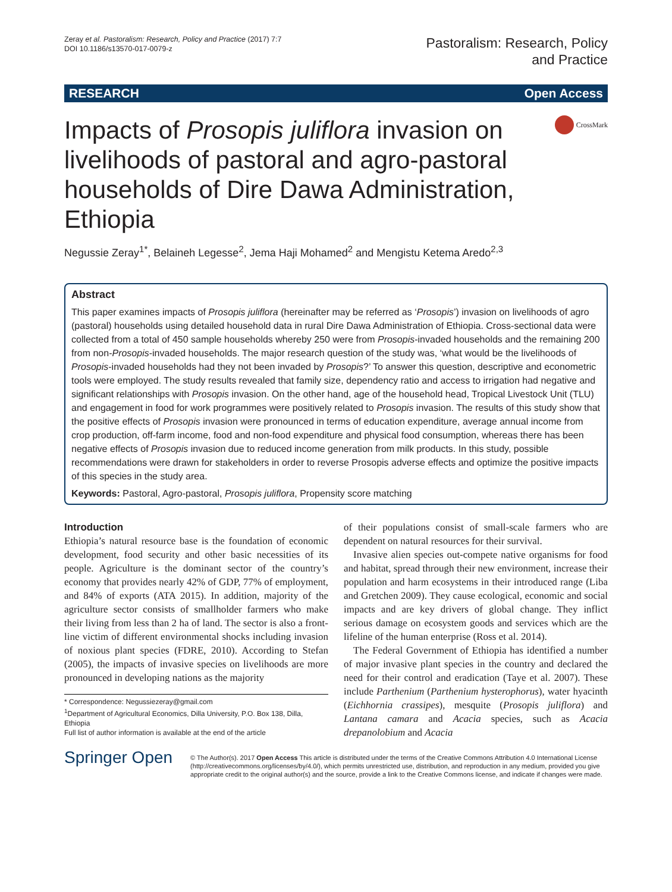Zeray et al. Pastoralism: Research, Policy and Practice (2017) 7:7
DOI 10.1186/s13570-017-0079-z
Pastoralism: Research, Policy
and Practice
RESEARCH Open Access
Impacts of Prosopis juliflora invasion on livelihoods of pastoral and agro-pastoral households of Dire Dawa Administration, Ethiopia
CrossMark
Negussie Zeray<sup>1*</sup>, Belaineh Legesse<sup>2</sup>, Jema Haji Mohamed<sup>2</sup> and Mengistu Ketema Aredo<sup>2,3</sup>
Abstract
This paper examines impacts of Prosopis juliflora (hereinafter may be referred as ‘Prosopis’) invasion on livelihoods of agro (pastoral) households using detailed household data in rural Dire Dawa Administration of Ethiopia. Cross-sectional data were collected from a total of 450 sample households whereby 250 were from Prosopis-invaded households and the remaining 200 from non-Prosopis-invaded households. The major research question of the study was, ‘what would be the livelihoods of Prosopis-invaded households had they not been invaded by Prosopis?’ To answer this question, descriptive and econometric tools were employed. The study results revealed that family size, dependency ratio and access to irrigation had negative and significant relationships with Prosopis invasion. On the other hand, age of the household head, Tropical Livestock Unit (TLU) and engagement in food for work programmes were positively related to Prosopis invasion. The results of this study show that the positive effects of Prosopis invasion were pronounced in terms of education expenditure, average annual income from crop production, off-farm income, food and non-food expenditure and physical food consumption, whereas there has been negative effects of Prosopis invasion due to reduced income generation from milk products. In this study, possible recommendations were drawn for stakeholders in order to reverse Prosopis adverse effects and optimize the positive impacts of this species in the study area.
Keywords: Pastoral, Agro-pastoral, Prosopis juliflora, Propensity score matching
Introduction
Ethiopia’s natural resource base is the foundation of economic development, food security and other basic necessities of its people. Agriculture is the dominant sector of the country’s economy that provides nearly 42% of GDP, 77% of employment, and 84% of exports (ATA 2015). In addition, majority of the agriculture sector consists of smallholder farmers who make their living from less than 2 ha of land. The sector is also a front-line victim of different environmental shocks including invasion of noxious plant species (FDRE, 2010). According to Stefan (2005), the impacts of invasive species on livelihoods are more pronounced in developing nations as the majority
* Correspondence: Negussiezeray@gmail.com
<sup>1</sup> Department of Agricultural Economics, Dilla University, P.O. Box 138, Dilla, Ethiopia
Full list of author information is available at the end of the article
of their populations consist of small-scale farmers who are dependent on natural resources for their survival.
Invasive alien species out-compete native organisms for food and habitat, spread through their new environment, increase their population and harm ecosystems in their introduced range (Liba and Gretchen 2009). They cause ecological, economic and social impacts and are key drivers of global change. They inflict serious damage on ecosystem goods and services which are the lifeline of the human enterprise (Ross et al. 2014).
The Federal Government of Ethiopia has identified a number of major invasive plant species in the country and declared the need for their control and eradication (Taye et al. 2007). These include Parthenium (Parthenium hysterophorus), water hyacinth (Eichhornia crassipes), mesquite (Prosopis juliflora) and Lantana camara and Acacia species, such as Acacia drepanolobium and Acacia
Springer Open
© The Author(s). 2017 Open Access This article is distributed under the terms of the Creative Commons Attribution 4.0 International License (http://creativecommons.org/licenses/by/4.0/), which permits unrestricted use, distribution, and reproduction in any medium, provided you give appropriate credit to the original author(s) and the source, provide a link to the Creative Commons license, and indicate if changes were made.